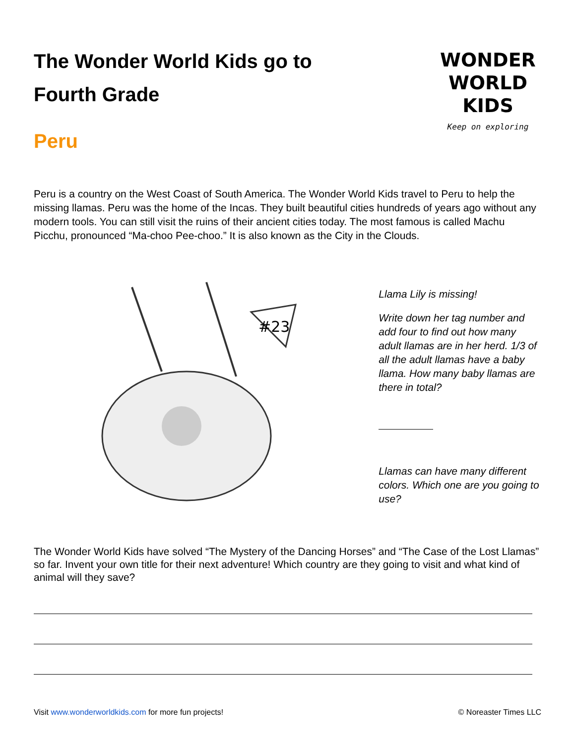The Wonder World Kids go to
Fourth Grade
Peru
WONDER
WORLD
KIDS
Keep on exploring
Peru is a country on the West Coast of South America. The Wonder World Kids travel to Peru to help the missing llamas. Peru was the home of the Incas. They built beautiful cities hundreds of years ago without any modern tools. You can still visit the ruins of their ancient cities today. The most famous is called Machu Picchu, pronounced “Ma-choo Pee-choo.” It is also known as the City in the Clouds.
#23
Llama Lily is missing!
Write down her tag number and add four to find out how many adult llamas are in her herd. 1/3 of all the adult llamas have a baby llama. How many baby llamas are there in total?
Llamas can have many different colors. Which one are you going to use?
The Wonder World Kids have solved “The Mystery of the Dancing Horses” and “The Case of the Lost Llamas” so far. Invent your own title for their next adventure! Which country are they going to visit and what kind of animal will they save?
Visit www.wonderworldkids.com for more fun projects! © Noreaster Times LLC